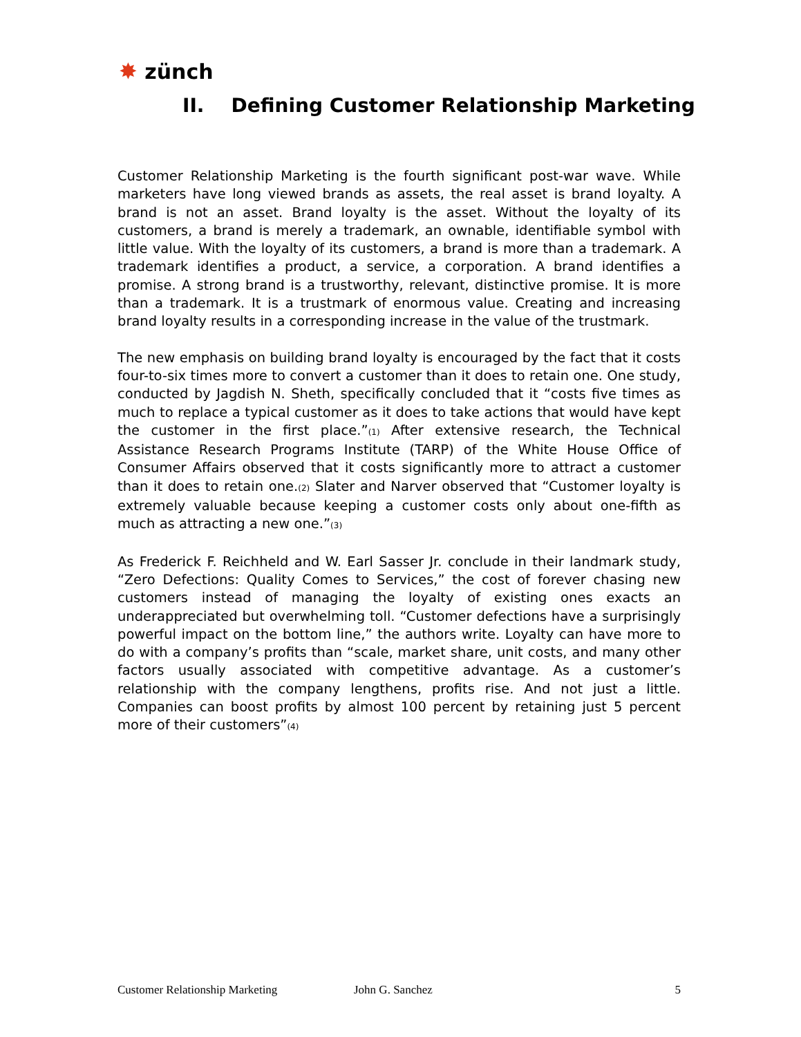✸ zünch
II. Defining Customer Relationship Marketing
Customer Relationship Marketing is the fourth significant post-war wave. While marketers have long viewed brands as assets, the real asset is brand loyalty. A brand is not an asset. Brand loyalty is the asset. Without the loyalty of its customers, a brand is merely a trademark, an ownable, identifiable symbol with little value. With the loyalty of its customers, a brand is more than a trademark. A trademark identifies a product, a service, a corporation. A brand identifies a promise. A strong brand is a trustworthy, relevant, distinctive promise. It is more than a trademark. It is a trustmark of enormous value. Creating and increasing brand loyalty results in a corresponding increase in the value of the trustmark.
The new emphasis on building brand loyalty is encouraged by the fact that it costs four-to-six times more to convert a customer than it does to retain one. One study, conducted by Jagdish N. Sheth, specifically concluded that it “costs five times as much to replace a typical customer as it does to take actions that would have kept the customer in the first place.”<sub>(1)</sub> After extensive research, the Technical Assistance Research Programs Institute (TARP) of the White House Office of Consumer Affairs observed that it costs significantly more to attract a customer than it does to retain one.<sub>(2)</sub> Slater and Narver observed that “Customer loyalty is extremely valuable because keeping a customer costs only about one-fifth as much as attracting a new one.”<sub>(3)</sub>
As Frederick F. Reichheld and W. Earl Sasser Jr. conclude in their landmark study, “Zero Defections: Quality Comes to Services,” the cost of forever chasing new customers instead of managing the loyalty of existing ones exacts an underappreciated but overwhelming toll. “Customer defections have a surprisingly powerful impact on the bottom line,” the authors write. Loyalty can have more to do with a company’s profits than “scale, market share, unit costs, and many other factors usually associated with competitive advantage. As a customer’s relationship with the company lengthens, profits rise. And not just a little. Companies can boost profits by almost 100 percent by retaining just 5 percent more of their customers”<sub>(4)</sub>
Customer Relationship Marketing John G. Sanchez 5